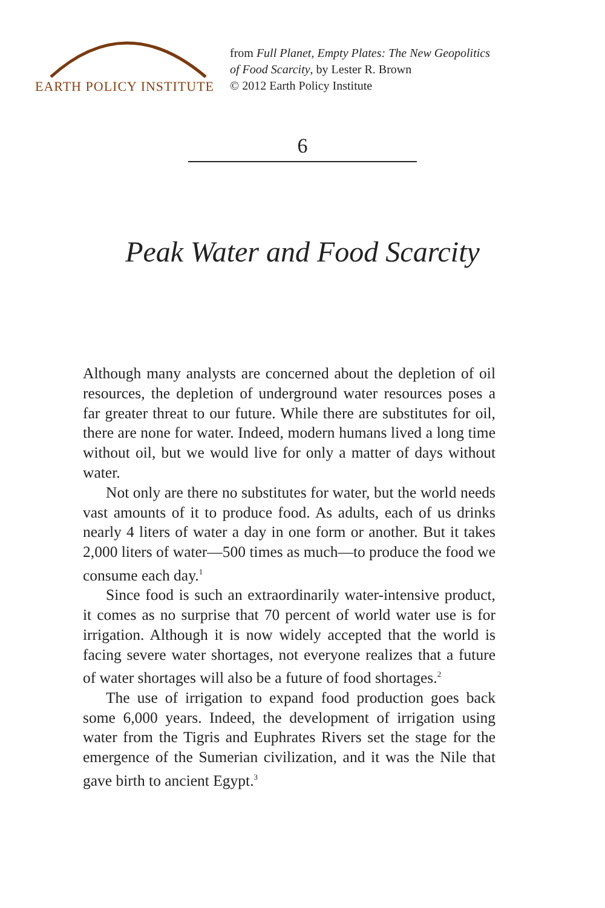EARTH POLICY INSTITUTE
from Full Planet, Empty Plates: The New Geopolitics
of Food Scarcity, by Lester R. Brown
© 2012 Earth Policy Institute
6
Peak Water and Food Scarcity
Although many analysts are concerned about the depletion of oil resources, the depletion of underground water resources poses a far greater threat to our future. While there are substitutes for oil, there are none for water. Indeed, modern humans lived a long time without oil, but we would live for only a matter of days without water.
Not only are there no substitutes for water, but the world needs vast amounts of it to produce food. As adults, each of us drinks nearly 4 liters of water a day in one form or another. But it takes 2,000 liters of water—500 times as much—to produce the food we consume each day.<sup>1</sup>
Since food is such an extraordinarily water-intensive product, it comes as no surprise that 70 percent of world water use is for irrigation. Although it is now widely accepted that the world is facing severe water shortages, not everyone realizes that a future of water shortages will also be a future of food shortages.<sup>2</sup>
The use of irrigation to expand food production goes back some 6,000 years. Indeed, the development of irrigation using water from the Tigris and Euphrates Rivers set the stage for the emergence of the Sumerian civilization, and it was the Nile that gave birth to ancient Egypt.<sup>3</sup>